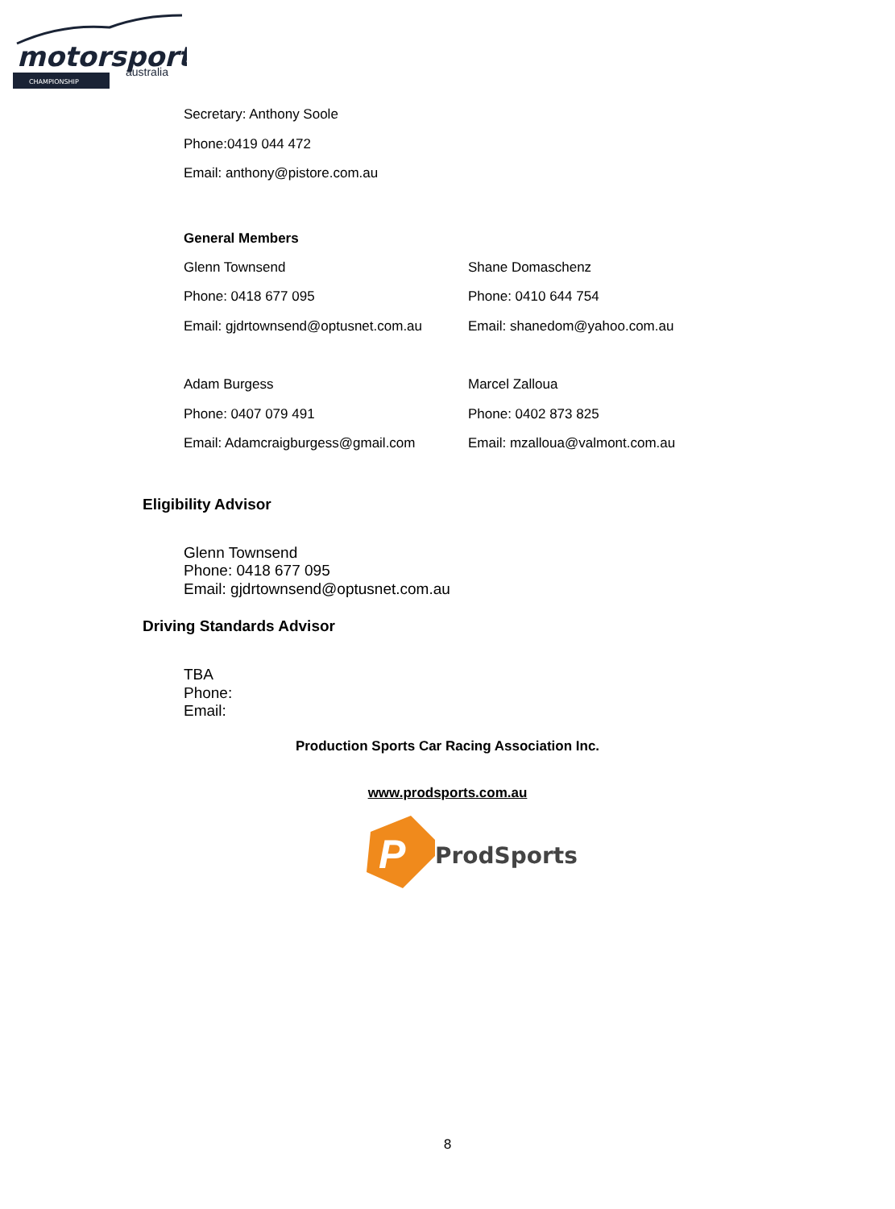motorsport
CHAMPIONSHIP
australia
Secretary: Anthony Soole
Phone:0419 044 472
Email: anthony@pistore.com.au
General Members
Glenn Townsend
Phone: 0418 677 095
Email: gjdrtownsend@optusnet.com.au
Shane Domaschenz
Phone: 0410 644 754
Email: shanedom@yahoo.com.au
Adam Burgess
Phone: 0407 079 491
Email: Adamcraigburgess@gmail.com
Marcel Zalloua
Phone: 0402 873 825
Email: mzalloua@valmont.com.au
Eligibility Advisor
Glenn Townsend
Phone: 0418 677 095
Email: gjdrtownsend@optusnet.com.au
Driving Standards Advisor
TBA
Phone:
Email:
Production Sports Car Racing Association Inc.
www.prodsports.com.au
P
ProdSports
8